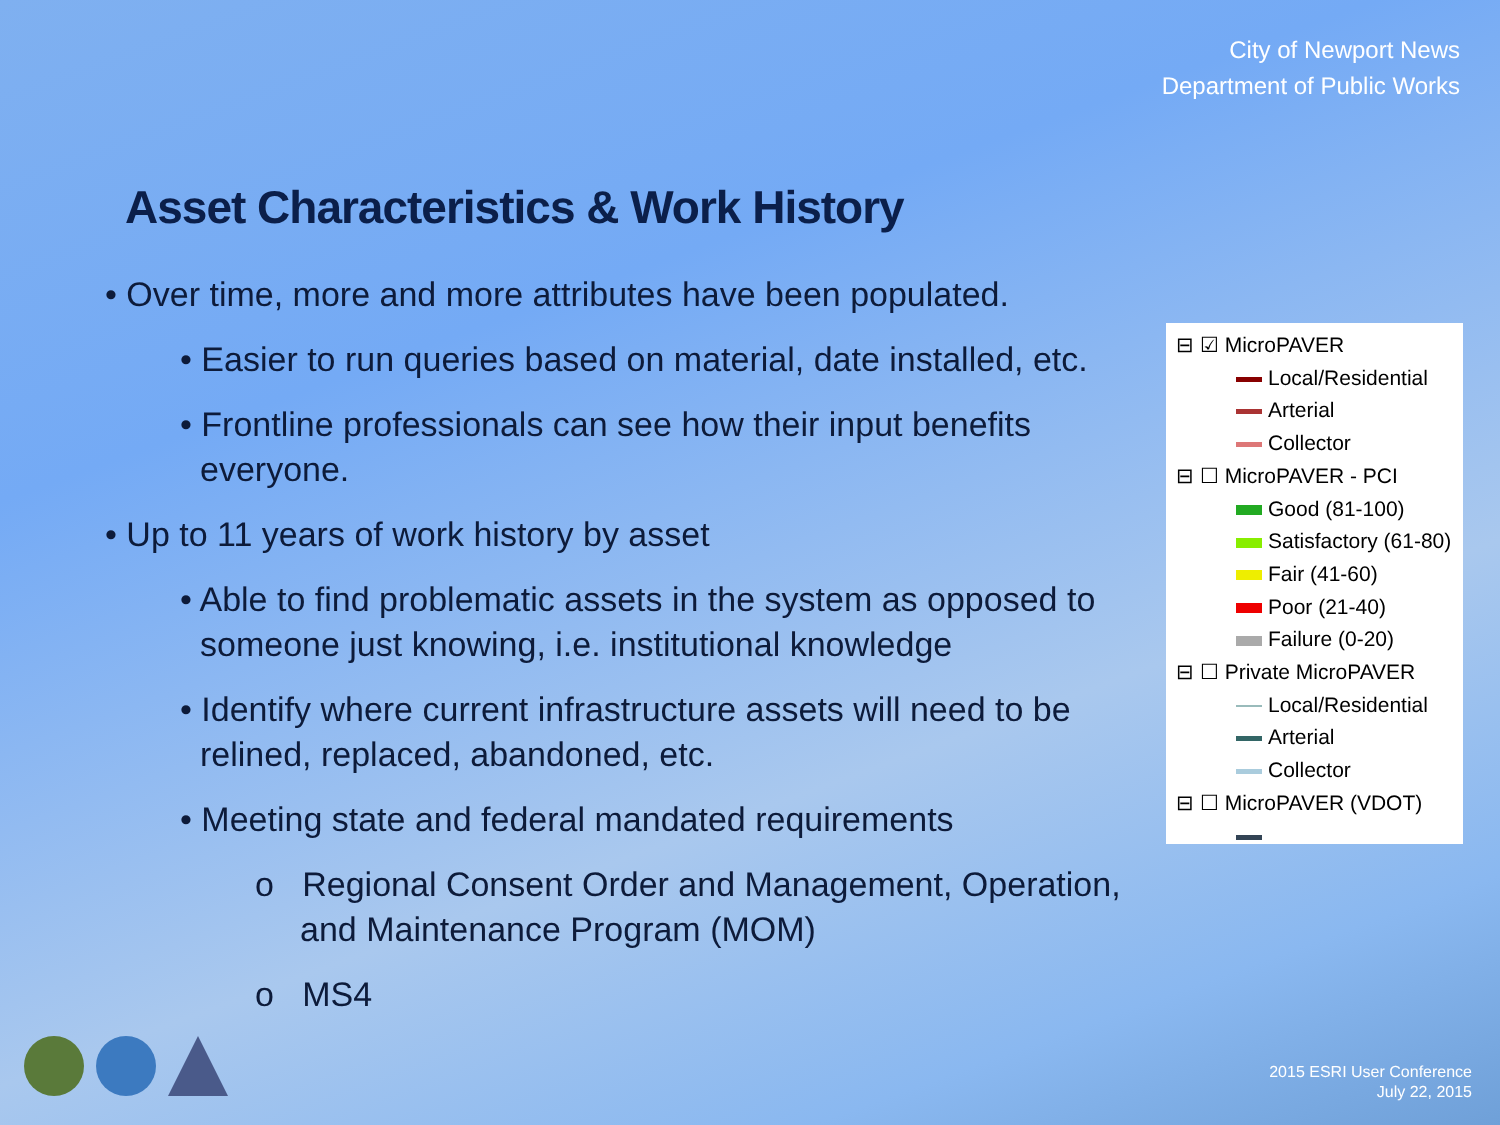City of Newport News
Department of Public Works
Asset Characteristics & Work History
• Over time, more and more attributes have been populated.
• Easier to run queries based on material, date installed, etc.
• Frontline professionals can see how their input benefits everyone.
• Up to 11 years of work history by asset
• Able to find problematic assets in the system as opposed to someone just knowing, i.e. institutional knowledge
• Identify where current infrastructure assets will need to be relined, replaced, abandoned, etc.
• Meeting state and federal mandated requirements
o Regional Consent Order and Management, Operation, and Maintenance Program (MOM)
o MS4
⊟ ☑ MicroPAVER
Local/Residential
Arterial
Collector
⊟ ☐ MicroPAVER - PCI
Good (81-100)
Satisfactory (61-80)
Fair (41-60)
Poor (21-40)
Failure (0-20)
⊟ ☐ Private MicroPAVER
Local/Residential
Arterial
Collector
⊟ ☐ MicroPAVER (VDOT)
2015 ESRI User Conference
July 22, 2015